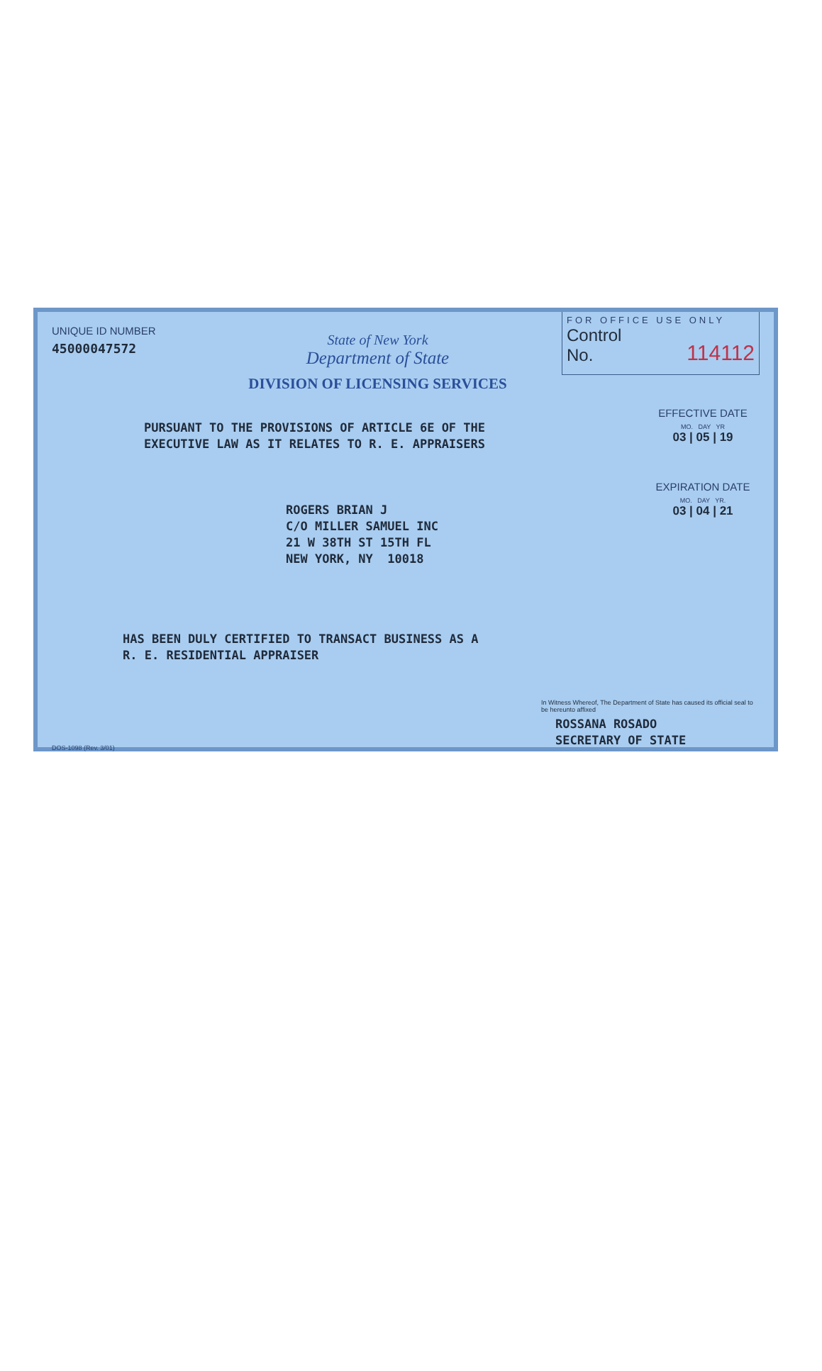UNIQUE ID NUMBER
45000047572
State of New York
Department of State
DIVISION OF LICENSING SERVICES
FOR OFFICE USE ONLY
Control
No. 114112
PURSUANT TO THE PROVISIONS OF ARTICLE 6E OF THE
EXECUTIVE LAW AS IT RELATES TO R. E. APPRAISERS
EFFECTIVE DATE
MO. DAY YR
03 | 05 | 19
ROGERS BRIAN J
C/O MILLER SAMUEL INC
21 W 38TH ST 15TH FL
NEW YORK, NY 10018
EXPIRATION DATE
MO. DAY YR.
03 | 04 | 21
HAS BEEN DULY CERTIFIED TO TRANSACT BUSINESS AS A
R. E. RESIDENTIAL APPRAISER
In Witness Whereof, The Department of State has caused its official seal to be hereunto affixed
ROSSANA ROSADO
SECRETARY OF STATE
DOS-1098 (Rev. 3/01)